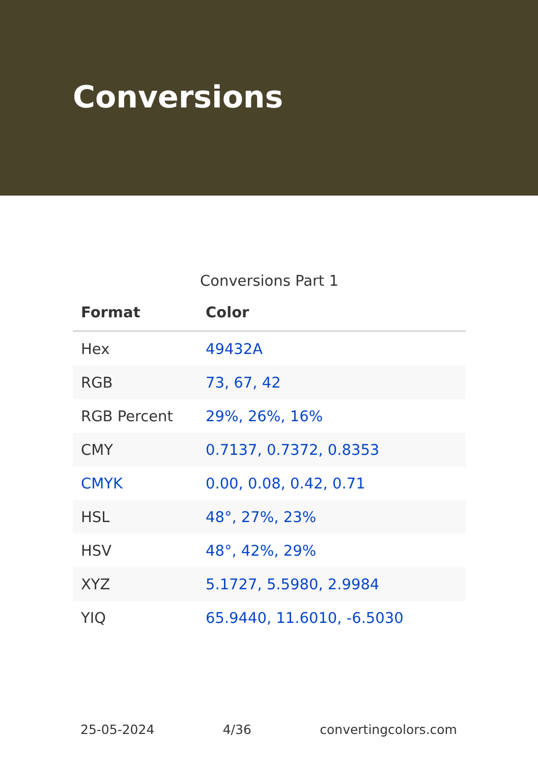Conversions
Conversions Part 1
| Format | Color |
| --- | --- |
| Hex | 49432A |
| RGB | 73, 67, 42 |
| RGB Percent | 29%, 26%, 16% |
| CMY | 0.7137, 0.7372, 0.8353 |
| CMYK | 0.00, 0.08, 0.42, 0.71 |
| HSL | 48°, 27%, 23% |
| HSV | 48°, 42%, 29% |
| XYZ | 5.1727, 5.5980, 2.9984 |
| YIQ | 65.9440, 11.6010, -6.5030 |
25-05-2024 4/36 convertingcolors.com